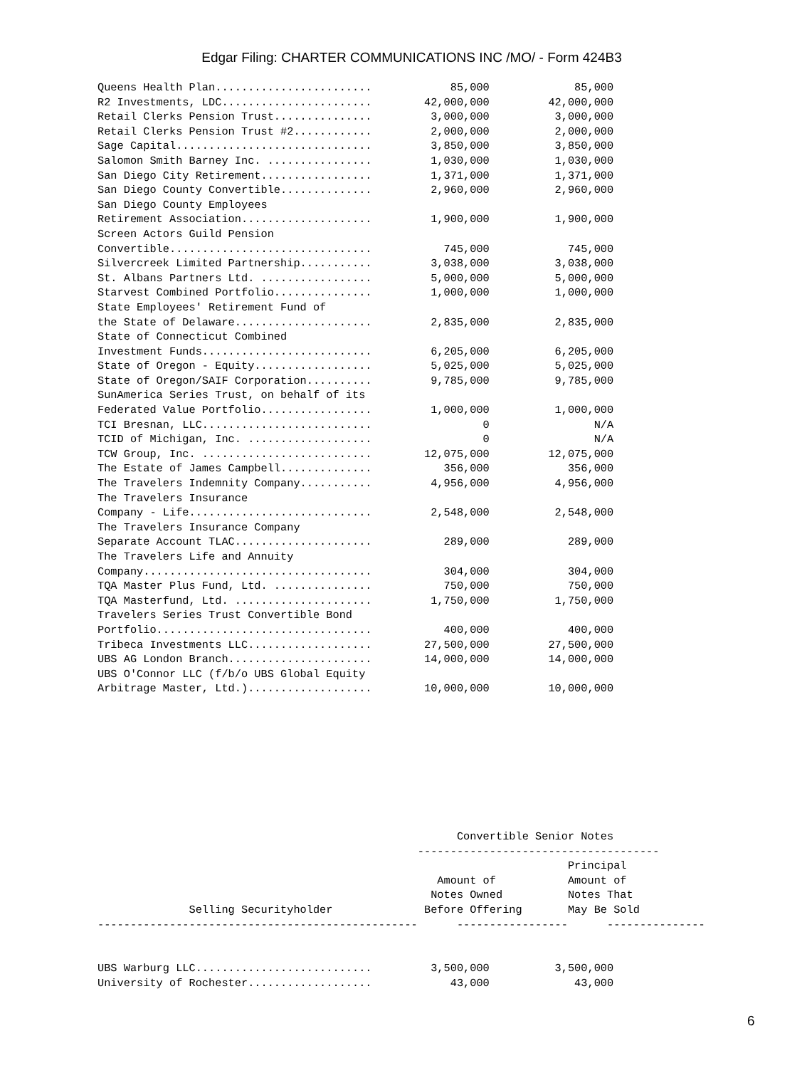Edgar Filing: CHARTER COMMUNICATIONS INC /MO/ - Form 424B3
Queens Health Plan........................            85,000             85,000
R2 Investments, LDC.......................        42,000,000         42,000,000
Retail Clerks Pension Trust...............         3,000,000          3,000,000
Retail Clerks Pension Trust #2............         2,000,000          2,000,000
Sage Capital..............................         3,850,000          3,850,000
Salomon Smith Barney Inc. ................         1,030,000          1,030,000
San Diego City Retirement.................         1,371,000          1,371,000
San Diego County Convertible..............         2,960,000          2,960,000
San Diego County Employees
Retirement Association....................         1,900,000          1,900,000
Screen Actors Guild Pension
Convertible...............................           745,000            745,000
Silvercreek Limited Partnership...........         3,038,000          3,038,000
St. Albans Partners Ltd. .................         5,000,000          5,000,000
Starvest Combined Portfolio...............         1,000,000          1,000,000
State Employees' Retirement Fund of
the State of Delaware.....................         2,835,000          2,835,000
State of Connecticut Combined
Investment Funds..........................         6,205,000          6,205,000
State of Oregon - Equity..................         5,025,000          5,025,000
State of Oregon/SAIF Corporation..........         9,785,000          9,785,000
SunAmerica Series Trust, on behalf of its
Federated Value Portfolio.................         1,000,000          1,000,000
TCI Bresnan, LLC..........................                 0                N/A
TCID of Michigan, Inc. ...................                 0                N/A
TCW Group, Inc. ..........................        12,075,000         12,075,000
The Estate of James Campbell..............           356,000            356,000
The Travelers Indemnity Company...........         4,956,000          4,956,000
The Travelers Insurance
Company - Life............................         2,548,000          2,548,000
The Travelers Insurance Company
Separate Account TLAC.....................           289,000            289,000
The Travelers Life and Annuity
Company...................................           304,000            304,000
TQA Master Plus Fund, Ltd. ...............           750,000            750,000
TQA Masterfund, Ltd. .....................         1,750,000          1,750,000
Travelers Series Trust Convertible Bond
Portfolio.................................           400,000            400,000
Tribeca Investments LLC...................        27,500,000         27,500,000
UBS AG London Branch......................        14,000,000         14,000,000
UBS O'Connor LLC (f/b/o UBS Global Equity
Arbitrage Master, Ltd.)...................        10,000,000         10,000,000
                                                       Convertible Senior Notes
                                                 -------------------------------------
                                                                        Principal
                                                    Amount of           Amount of
                                                   Notes Owned          Notes That
              Selling Securityholder              Before Offering       May Be Sold
-------------------------------------------------      -----------------      ---------------


UBS Warburg LLC...........................         3,500,000          3,500,000
University of Rochester...................            43,000             43,000
6